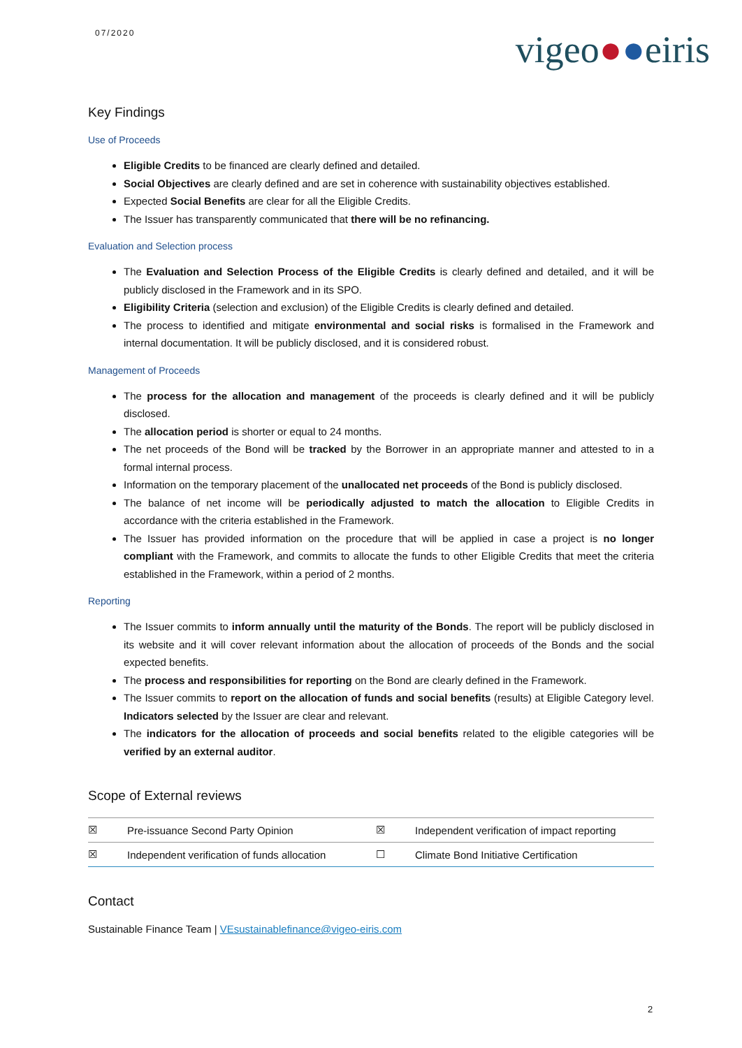07/2020 vigeo●●eiris
Key Findings
Use of Proceeds
Eligible Credits to be financed are clearly defined and detailed.
Social Objectives are clearly defined and are set in coherence with sustainability objectives established.
Expected Social Benefits are clear for all the Eligible Credits.
The Issuer has transparently communicated that there will be no refinancing.
Evaluation and Selection process
The Evaluation and Selection Process of the Eligible Credits is clearly defined and detailed, and it will be publicly disclosed in the Framework and in its SPO.
Eligibility Criteria (selection and exclusion) of the Eligible Credits is clearly defined and detailed.
The process to identified and mitigate environmental and social risks is formalised in the Framework and internal documentation. It will be publicly disclosed, and it is considered robust.
Management of Proceeds
The process for the allocation and management of the proceeds is clearly defined and it will be publicly disclosed.
The allocation period is shorter or equal to 24 months.
The net proceeds of the Bond will be tracked by the Borrower in an appropriate manner and attested to in a formal internal process.
Information on the temporary placement of the unallocated net proceeds of the Bond is publicly disclosed.
The balance of net income will be periodically adjusted to match the allocation to Eligible Credits in accordance with the criteria established in the Framework.
The Issuer has provided information on the procedure that will be applied in case a project is no longer compliant with the Framework, and commits to allocate the funds to other Eligible Credits that meet the criteria established in the Framework, within a period of 2 months.
Reporting
The Issuer commits to inform annually until the maturity of the Bonds. The report will be publicly disclosed in its website and it will cover relevant information about the allocation of proceeds of the Bonds and the social expected benefits.
The process and responsibilities for reporting on the Bond are clearly defined in the Framework.
The Issuer commits to report on the allocation of funds and social benefits (results) at Eligible Category level. Indicators selected by the Issuer are clear and relevant.
The indicators for the allocation of proceeds and social benefits related to the eligible categories will be verified by an external auditor.
Scope of External reviews
| ☒ | Pre-issuance Second Party Opinion | ☒ | Independent verification of impact reporting |
| ☒ | Independent verification of funds allocation | ☐ | Climate Bond Initiative Certification |
Contact
Sustainable Finance Team | VEsustainablefinance@vigeo-eiris.com
2